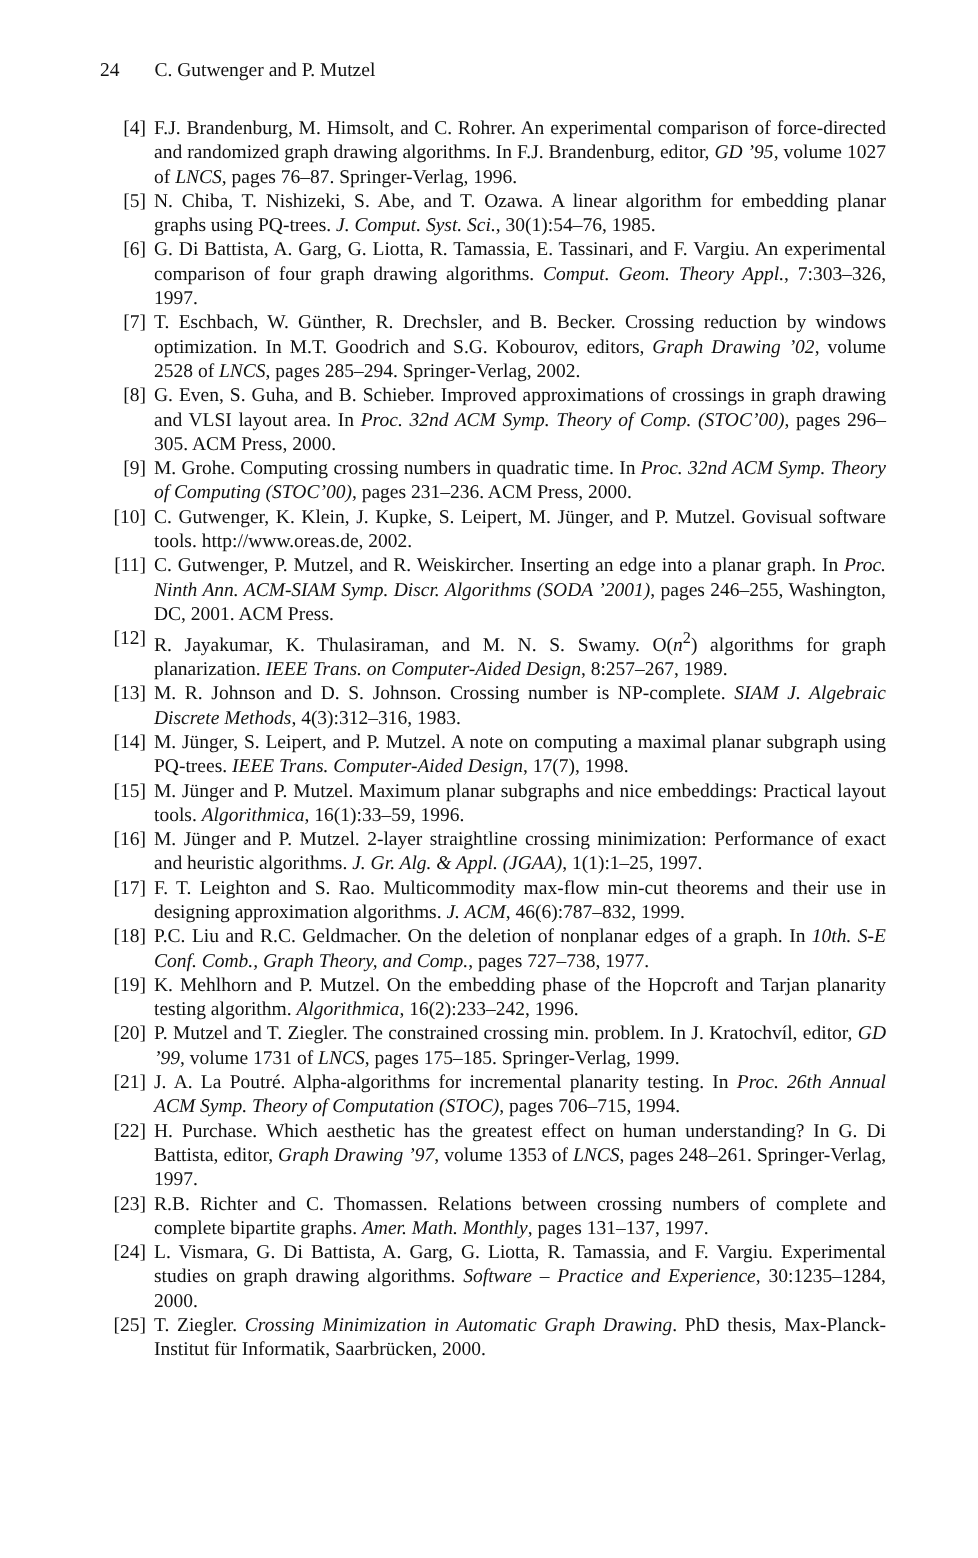24 C. Gutwenger and P. Mutzel
[4] F.J. Brandenburg, M. Himsolt, and C. Rohrer. An experimental comparison of force-directed and randomized graph drawing algorithms. In F.J. Brandenburg, editor, GD ’95, volume 1027 of LNCS, pages 76–87. Springer-Verlag, 1996.
[5] N. Chiba, T. Nishizeki, S. Abe, and T. Ozawa. A linear algorithm for embedding planar graphs using PQ-trees. J. Comput. Syst. Sci., 30(1):54–76, 1985.
[6] G. Di Battista, A. Garg, G. Liotta, R. Tamassia, E. Tassinari, and F. Vargiu. An experimental comparison of four graph drawing algorithms. Comput. Geom. Theory Appl., 7:303–326, 1997.
[7] T. Eschbach, W. Günther, R. Drechsler, and B. Becker. Crossing reduction by windows optimization. In M.T. Goodrich and S.G. Kobourov, editors, Graph Drawing ’02, volume 2528 of LNCS, pages 285–294. Springer-Verlag, 2002.
[8] G. Even, S. Guha, and B. Schieber. Improved approximations of crossings in graph drawing and VLSI layout area. In Proc. 32nd ACM Symp. Theory of Comp. (STOC’00), pages 296–305. ACM Press, 2000.
[9] M. Grohe. Computing crossing numbers in quadratic time. In Proc. 32nd ACM Symp. Theory of Computing (STOC’00), pages 231–236. ACM Press, 2000.
[10]
C. Gutwenger, K. Klein, J. Kupke, S. Leipert, M. Jünger, and P. Mutzel. Govisual software tools. http://www.oreas.de, 2002.
[11]
C. Gutwenger, P. Mutzel, and R. Weiskircher. Inserting an edge into a planar graph. In Proc. Ninth Ann. ACM-SIAM Symp. Discr. Algorithms (SODA ’2001), pages 246–255, Washington, DC, 2001. ACM Press.
[12]
R. Jayakumar, K. Thulasiraman, and M. N. S. Swamy. O(n<sup>2</sup>) algorithms for graph planarization. IEEE Trans. on Computer-Aided Design, 8:257–267, 1989.
[13]
M. R. Johnson and D. S. Johnson. Crossing number is NP-complete. SIAM J. Algebraic Discrete Methods, 4(3):312–316, 1983.
[14]
M. Jünger, S. Leipert, and P. Mutzel. A note on computing a maximal planar subgraph using PQ-trees. IEEE Trans. Computer-Aided Design, 17(7), 1998.
[15]
M. Jünger and P. Mutzel. Maximum planar subgraphs and nice embeddings: Practical layout tools. Algorithmica, 16(1):33–59, 1996.
[16]
M. Jünger and P. Mutzel. 2-layer straightline crossing minimization: Performance of exact and heuristic algorithms. J. Gr. Alg. & Appl. (JGAA), 1(1):1–25, 1997.
[17]
F. T. Leighton and S. Rao. Multicommodity max-flow min-cut theorems and their use in designing approximation algorithms. J. ACM, 46(6):787–832, 1999.
[18]
P.C. Liu and R.C. Geldmacher. On the deletion of nonplanar edges of a graph. In 10th. S-E Conf. Comb., Graph Theory, and Comp., pages 727–738, 1977.
[19]
K. Mehlhorn and P. Mutzel. On the embedding phase of the Hopcroft and Tarjan planarity testing algorithm. Algorithmica, 16(2):233–242, 1996.
[20]
P. Mutzel and T. Ziegler. The constrained crossing min. problem. In J. Kratochvíl, editor, GD ’99, volume 1731 of LNCS, pages 175–185. Springer-Verlag, 1999.
[21]
J. A. La Poutré. Alpha-algorithms for incremental planarity testing. In Proc. 26th Annual ACM Symp. Theory of Computation (STOC), pages 706–715, 1994.
[22]
H. Purchase. Which aesthetic has the greatest effect on human understanding? In G. Di Battista, editor, Graph Drawing ’97, volume 1353 of LNCS, pages 248–261. Springer-Verlag, 1997.
[23]
R.B. Richter and C. Thomassen. Relations between crossing numbers of complete and complete bipartite graphs. Amer. Math. Monthly, pages 131–137, 1997.
[24]
L. Vismara, G. Di Battista, A. Garg, G. Liotta, R. Tamassia, and F. Vargiu. Experimental studies on graph drawing algorithms. Software – Practice and Experience, 30:1235–1284, 2000.
[25]
T. Ziegler. Crossing Minimization in Automatic Graph Drawing. PhD thesis, Max-Planck-Institut für Informatik, Saarbrücken, 2000.